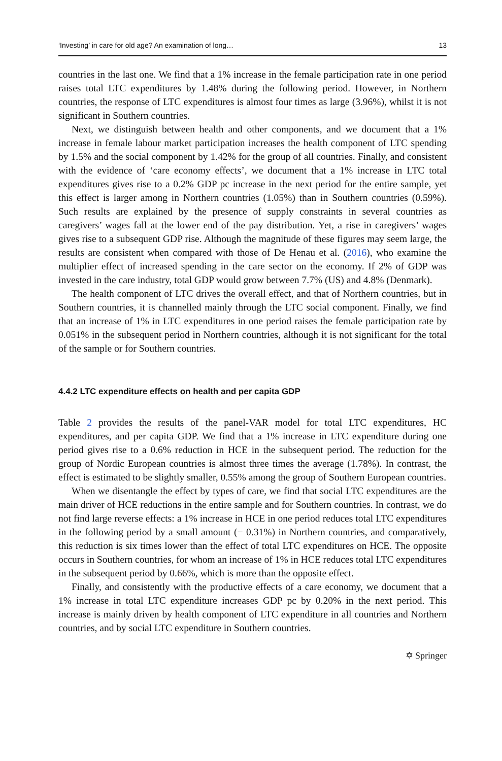‘Investing’ in care for old age? An examination of long… 13
countries in the last one. We find that a 1% increase in the female participation rate in one period raises total LTC expenditures by 1.48% during the following period. However, in Northern countries, the response of LTC expenditures is almost four times as large (3.96%), whilst it is not significant in Southern countries.
Next, we distinguish between health and other components, and we document that a 1% increase in female labour market participation increases the health component of LTC spending by 1.5% and the social component by 1.42% for the group of all countries. Finally, and consistent with the evidence of ‘care economy effects’, we document that a 1% increase in LTC total expenditures gives rise to a 0.2% GDP pc increase in the next period for the entire sample, yet this effect is larger among in Northern countries (1.05%) than in Southern countries (0.59%). Such results are explained by the presence of supply constraints in several countries as caregivers’ wages fall at the lower end of the pay distribution. Yet, a rise in caregivers’ wages gives rise to a subsequent GDP rise. Although the magnitude of these figures may seem large, the results are consistent when compared with those of De Henau et al. (2016), who examine the multiplier effect of increased spending in the care sector on the economy. If 2% of GDP was invested in the care industry, total GDP would grow between 7.7% (US) and 4.8% (Denmark).
The health component of LTC drives the overall effect, and that of Northern countries, but in Southern countries, it is channelled mainly through the LTC social component. Finally, we find that an increase of 1% in LTC expenditures in one period raises the female participation rate by 0.051% in the subsequent period in Northern countries, although it is not significant for the total of the sample or for Southern countries.
4.4.2 LTC expenditure effects on health and per capita GDP
Table 2 provides the results of the panel-VAR model for total LTC expenditures, HC expenditures, and per capita GDP. We find that a 1% increase in LTC expenditure during one period gives rise to a 0.6% reduction in HCE in the subsequent period. The reduction for the group of Nordic European countries is almost three times the average (1.78%). In contrast, the effect is estimated to be slightly smaller, 0.55% among the group of Southern European countries.
When we disentangle the effect by types of care, we find that social LTC expenditures are the main driver of HCE reductions in the entire sample and for Southern countries. In contrast, we do not find large reverse effects: a 1% increase in HCE in one period reduces total LTC expenditures in the following period by a small amount (− 0.31%) in Northern countries, and comparatively, this reduction is six times lower than the effect of total LTC expenditures on HCE. The opposite occurs in Southern countries, for whom an increase of 1% in HCE reduces total LTC expenditures in the subsequent period by 0.66%, which is more than the opposite effect.
Finally, and consistently with the productive effects of a care economy, we document that a 1% increase in total LTC expenditure increases GDP pc by 0.20% in the next period. This increase is mainly driven by health component of LTC expenditure in all countries and Northern countries, and by social LTC expenditure in Southern countries.
✡ Springer